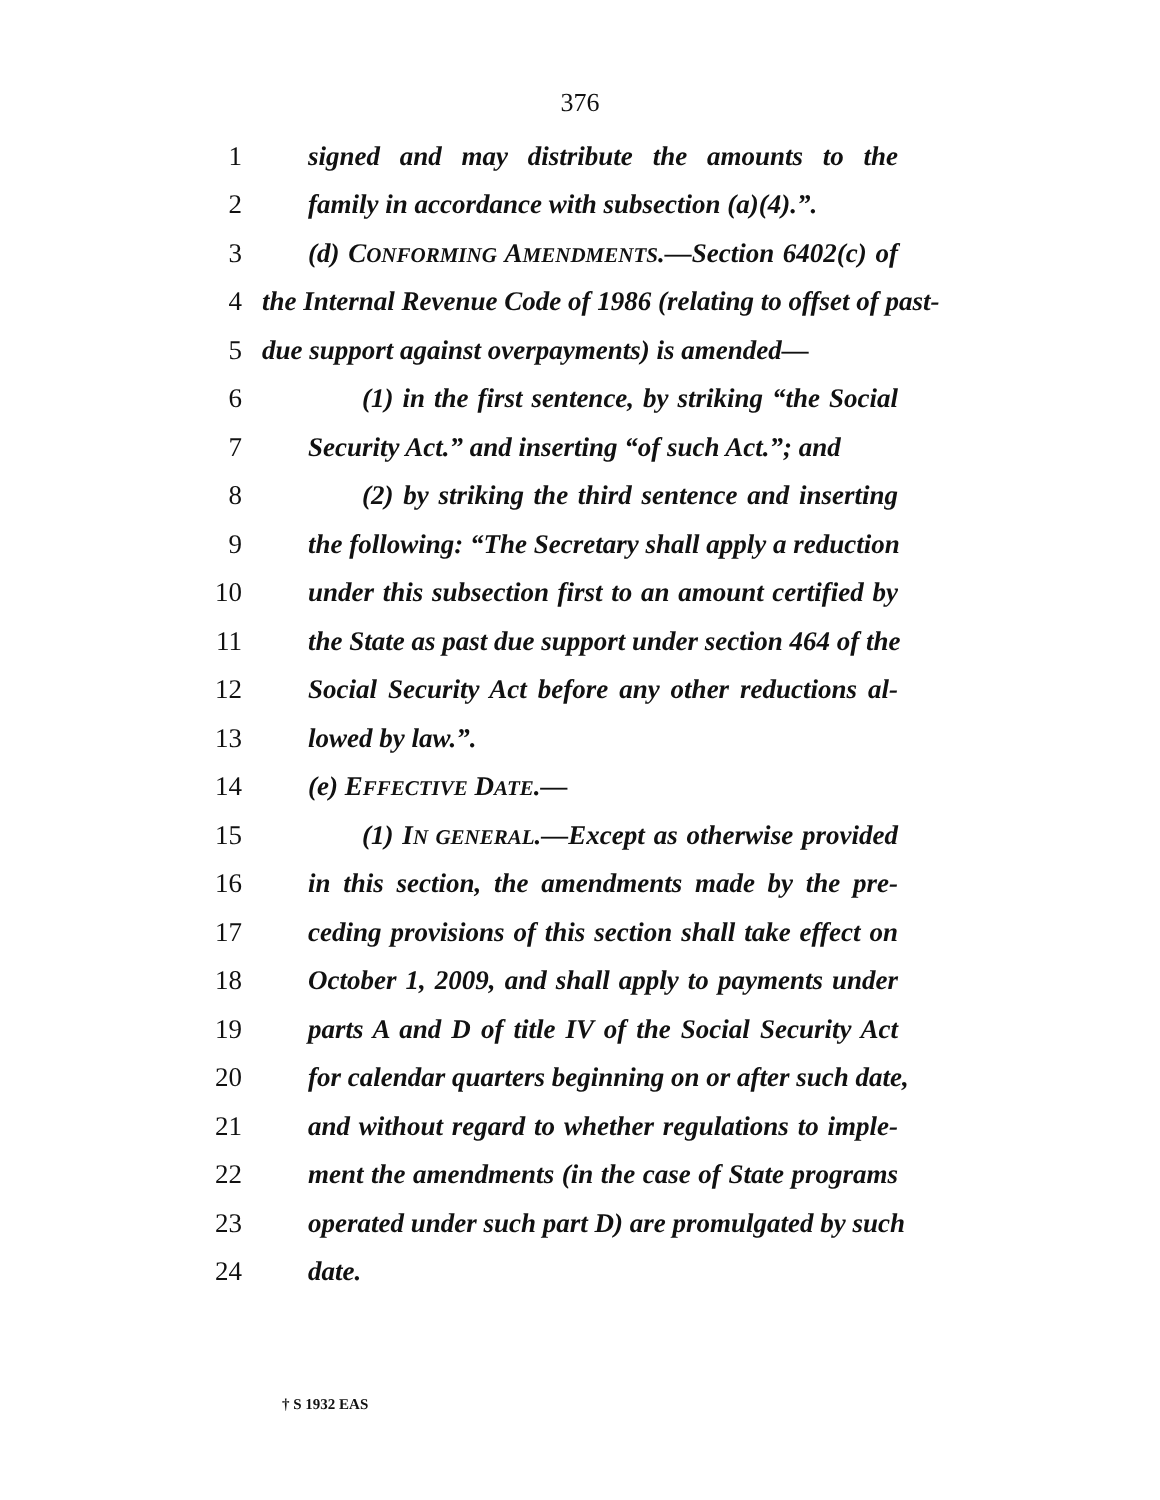376
1 signed and may distribute the amounts to the
2 family in accordance with subsection (a)(4).”.
3 (d) CONFORMING AMENDMENTS.—Section 6402(c) of
4 the Internal Revenue Code of 1986 (relating to offset of past-
5 due support against overpayments) is amended—
6 (1) in the first sentence, by striking “the Social
7 Security Act.” and inserting “of such Act.”; and
8 (2) by striking the third sentence and inserting
9 the following: “The Secretary shall apply a reduction
10 under this subsection first to an amount certified by
11 the State as past due support under section 464 of the
12 Social Security Act before any other reductions al-
13 lowed by law.”.
14 (e) EFFECTIVE DATE.—
15 (1) IN GENERAL.—Except as otherwise provided
16 in this section, the amendments made by the pre-
17 ceding provisions of this section shall take effect on
18 October 1, 2009, and shall apply to payments under
19 parts A and D of title IV of the Social Security Act
20 for calendar quarters beginning on or after such date,
21 and without regard to whether regulations to imple-
22 ment the amendments (in the case of State programs
23 operated under such part D) are promulgated by such
24 date.
† S 1932 EAS